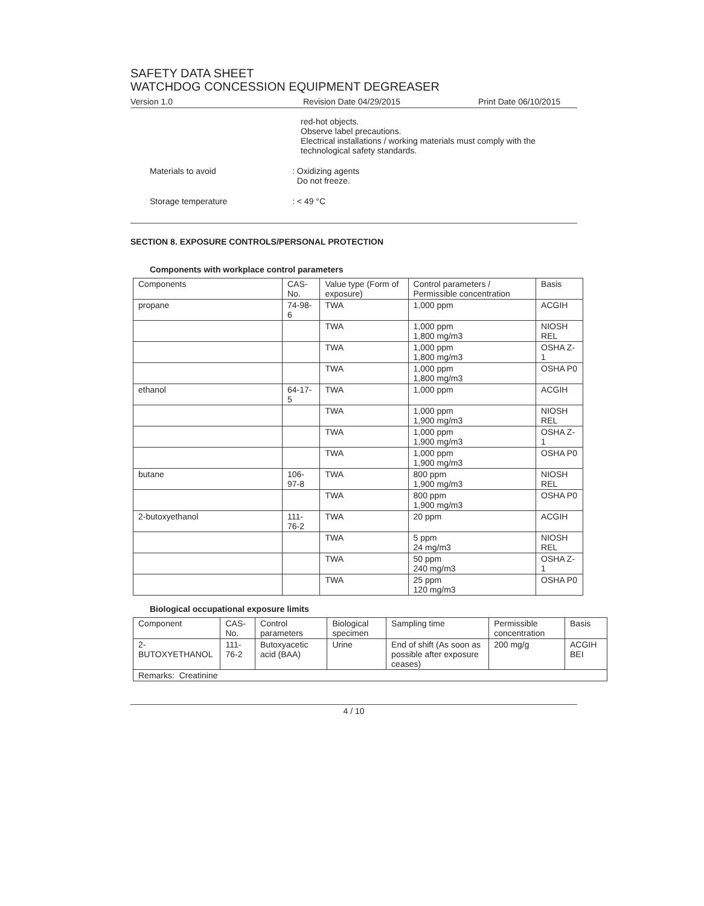SAFETY DATA SHEET
WATCHDOG CONCESSION EQUIPMENT DEGREASER
Version 1.0 Revision Date 04/29/2015 Print Date 06/10/2015
red-hot objects.
Observe label precautions.
Electrical installations / working materials must comply with the technological safety standards.
Materials to avoid : Oxidizing agents
Do not freeze.
Storage temperature : < 49 °C
SECTION 8. EXPOSURE CONTROLS/PERSONAL PROTECTION
Components with workplace control parameters
| Components | CAS-No. | Value type (Form of exposure) | Control parameters / Permissible concentration | Basis |
| --- | --- | --- | --- | --- |
| propane | 74-98-6 | TWA | 1,000 ppm | ACGIH |
| | | TWA | 1,000 ppm 1,800 mg/m3 | NIOSH REL |
| | | TWA | 1,000 ppm 1,800 mg/m3 | OSHA Z-1 |
| | | TWA | 1,000 ppm 1,800 mg/m3 | OSHA P0 |
| ethanol | 64-17-5 | TWA | 1,000 ppm | ACGIH |
| | | TWA | 1,000 ppm 1,900 mg/m3 | NIOSH REL |
| | | TWA | 1,000 ppm 1,900 mg/m3 | OSHA Z-1 |
| | | TWA | 1,000 ppm 1,900 mg/m3 | OSHA P0 |
| butane | 106-97-8 | TWA | 800 ppm 1,900 mg/m3 | NIOSH REL |
| | | TWA | 800 ppm 1,900 mg/m3 | OSHA P0 |
| 2-butoxyethanol | 111-76-2 | TWA | 20 ppm | ACGIH |
| | | TWA | 5 ppm 24 mg/m3 | NIOSH REL |
| | | TWA | 50 ppm 240 mg/m3 | OSHA Z-1 |
| | | TWA | 25 ppm 120 mg/m3 | OSHA P0 |
Biological occupational exposure limits
| Component | CAS-No. | Control parameters | Biological specimen | Sampling time | Permissible concentration | Basis |
| --- | --- | --- | --- | --- | --- | --- |
| 2-BUTOXYETHANOL | 111-76-2 | Butoxyacetic acid (BAA) | Urine | End of shift (As soon as possible after exposure ceases) | 200 mg/g | ACGIH BEI |
| Remarks: Creatinine | | | | | | |
4 / 10